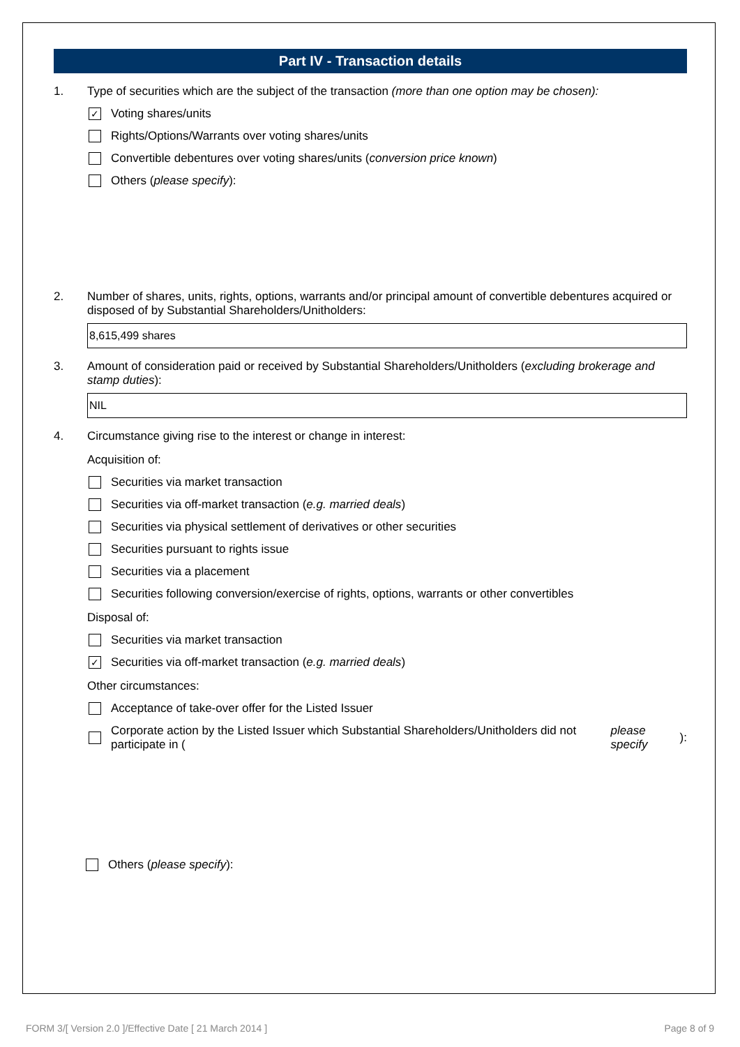Part IV - Transaction details
1. Type of securities which are the subject of the transaction (more than one option may be chosen):
✓
Voting shares/units
Rights/Options/Warrants over voting shares/units
Convertible debentures over voting shares/units (conversion price known)
Others (please specify):
2. Number of shares, units, rights, options, warrants and/or principal amount of convertible debentures acquired or disposed of by Substantial Shareholders/Unitholders:
8,615,499 shares
3. Amount of consideration paid or received by Substantial Shareholders/Unitholders (excluding brokerage and stamp duties):
NIL
4. Circumstance giving rise to the interest or change in interest:
Acquisition of:
Securities via market transaction
Securities via off-market transaction (e.g. married deals)
Securities via physical settlement of derivatives or other securities
Securities pursuant to rights issue
Securities via a placement
Securities following conversion/exercise of rights, options, warrants or other convertibles
Disposal of:
Securities via market transaction
✓
Securities via off-market transaction (e.g. married deals)
Other circumstances:
Acceptance of take-over offer for the Listed Issuer
Corporate action by the Listed Issuer which Substantial Shareholders/Unitholders did not participate in (please specify):
Others (please specify):
FORM 3/[ Version 2.0 ]/Effective Date [ 21 March 2014 ] Page 8 of 9